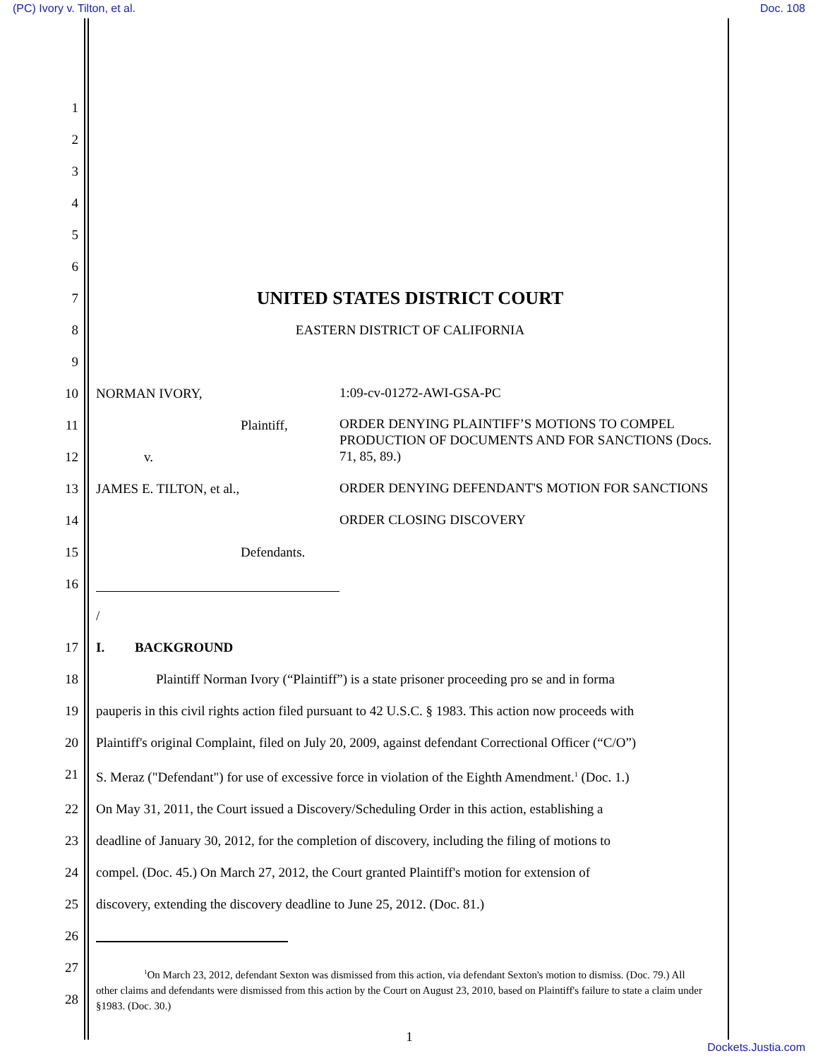(PC) Ivory v. Tilton, et al. Doc. 108
1
2
3
4
5
6
7
UNITED STATES DISTRICT COURT
8 EASTERN DISTRICT OF CALIFORNIA
9
10
11
12
13
14
15
16
NORMAN IVORY,
Plaintiff,
v.
JAMES E. TILTON, et al.,
Defendants.
/
1:09-cv-01272-AWI-GSA-PC
ORDER DENYING PLAINTIFF’S MOTIONS TO COMPEL PRODUCTION OF DOCUMENTS AND FOR SANCTIONS (Docs. 71, 85, 89.)
ORDER DENYING DEFENDANT'S MOTION FOR SANCTIONS
ORDER CLOSING DISCOVERY
17 I. BACKGROUND
18 Plaintiff Norman Ivory (“Plaintiff”) is a state prisoner proceeding pro se and in forma
19 pauperis in this civil rights action filed pursuant to 42 U.S.C. § 1983. This action now proceeds with
20 Plaintiff's original Complaint, filed on July 20, 2009, against defendant Correctional Officer (“C/O”)
21 S. Meraz ("Defendant") for use of excessive force in violation of the Eighth Amendment.<sup>1</sup> (Doc. 1.)
22 On May 31, 2011, the Court issued a Discovery/Scheduling Order in this action, establishing a
23 deadline of January 30, 2012, for the completion of discovery, including the filing of motions to
24 compel. (Doc. 45.) On March 27, 2012, the Court granted Plaintiff's motion for extension of
25 discovery, extending the discovery deadline to June 25, 2012. (Doc. 81.)
26
27
28
<sup>1</sup> On March 23, 2012, defendant Sexton was dismissed from this action, via defendant Sexton's motion to dismiss. (Doc. 79.) All other claims and defendants were dismissed from this action by the Court on August 23, 2010, based on Plaintiff's failure to state a claim under §1983. (Doc. 30.)
1
Dockets.Justia.com